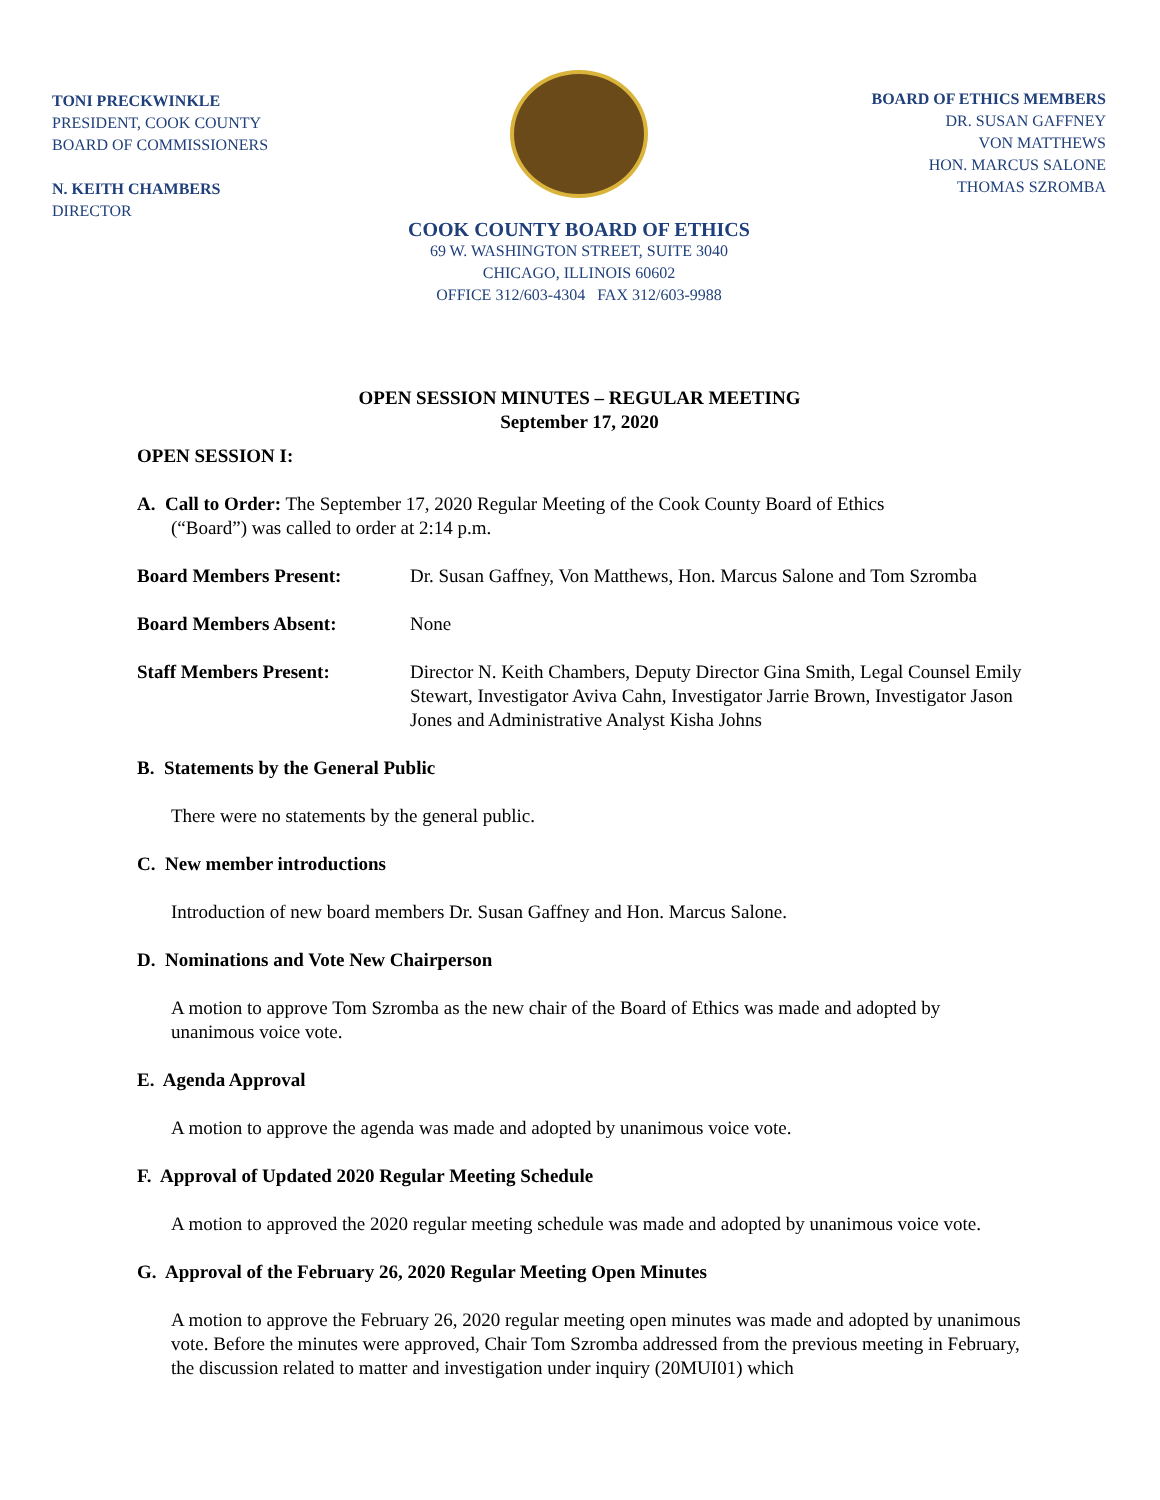TONI PRECKWINKLE
PRESIDENT, COOK COUNTY
BOARD OF COMMISSIONERS
N. KEITH CHAMBERS
DIRECTOR
COOK COUNTY BOARD OF ETHICS
69 W. WASHINGTON STREET, SUITE 3040
CHICAGO, ILLINOIS 60602
OFFICE 312/603-4304 FAX 312/603-9988
BOARD OF ETHICS MEMBERS
DR. SUSAN GAFFNEY
VON MATTHEWS
HON. MARCUS SALONE
THOMAS SZROMBA
OPEN SESSION MINUTES – REGULAR MEETING
September 17, 2020
OPEN SESSION I:
A. Call to Order: The September 17, 2020 Regular Meeting of the Cook County Board of Ethics
(“Board”) was called to order at 2:14 p.m.
Board Members Present: Dr. Susan Gaffney, Von Matthews, Hon. Marcus Salone and Tom Szromba
Board Members Absent: None
Staff Members Present: Director N. Keith Chambers, Deputy Director Gina Smith, Legal Counsel Emily Stewart, Investigator Aviva Cahn, Investigator Jarrie Brown, Investigator Jason Jones and Administrative Analyst Kisha Johns
B. Statements by the General Public
There were no statements by the general public.
C. New member introductions
Introduction of new board members Dr. Susan Gaffney and Hon. Marcus Salone.
D. Nominations and Vote New Chairperson
A motion to approve Tom Szromba as the new chair of the Board of Ethics was made and adopted by unanimous voice vote.
E. Agenda Approval
A motion to approve the agenda was made and adopted by unanimous voice vote.
F. Approval of Updated 2020 Regular Meeting Schedule
A motion to approved the 2020 regular meeting schedule was made and adopted by unanimous voice vote.
G. Approval of the February 26, 2020 Regular Meeting Open Minutes
A motion to approve the February 26, 2020 regular meeting open minutes was made and adopted by unanimous vote. Before the minutes were approved, Chair Tom Szromba addressed from the previous meeting in February, the discussion related to matter and investigation under inquiry (20MUI01) which